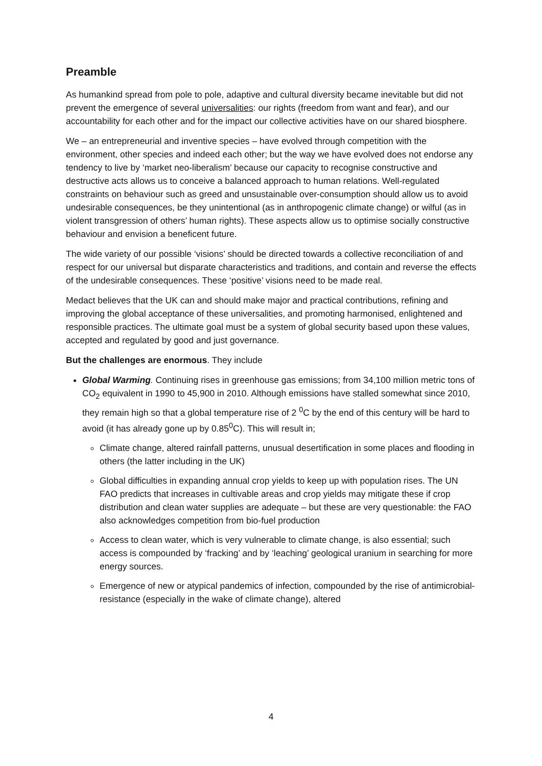Preamble
As humankind spread from pole to pole, adaptive and cultural diversity became inevitable but did not prevent the emergence of several universalities: our rights (freedom from want and fear), and our accountability for each other and for the impact our collective activities have on our shared biosphere.
We – an entrepreneurial and inventive species – have evolved through competition with the environment, other species and indeed each other; but the way we have evolved does not endorse any tendency to live by ‘market neo-liberalism’ because our capacity to recognise constructive and destructive acts allows us to conceive a balanced approach to human relations. Well-regulated constraints on behaviour such as greed and unsustainable over-consumption should allow us to avoid undesirable consequences, be they unintentional (as in anthropogenic climate change) or wilful (as in violent transgression of others’ human rights). These aspects allow us to optimise socially constructive behaviour and envision a beneficent future.
The wide variety of our possible ‘visions’ should be directed towards a collective reconciliation of and respect for our universal but disparate characteristics and traditions, and contain and reverse the effects of the undesirable consequences. These ‘positive’ visions need to be made real.
Medact believes that the UK can and should make major and practical contributions, refining and improving the global acceptance of these universalities, and promoting harmonised, enlightened and responsible practices. The ultimate goal must be a system of global security based upon these values, accepted and regulated by good and just governance.
But the challenges are enormous. They include
Global Warming. Continuing rises in greenhouse gas emissions; from 34,100 million metric tons of CO<sub>2</sub> equivalent in 1990 to 45,900 in 2010. Although emissions have stalled somewhat since 2010, they remain high so that a global temperature rise of 2 <sup>0</sup>C by the end of this century will be hard to avoid (it has already gone up by 0.85<sup>0</sup>C). This will result in;
Climate change, altered rainfall patterns, unusual desertification in some places and flooding in others (the latter including in the UK)
Global difficulties in expanding annual crop yields to keep up with population rises. The UN FAO predicts that increases in cultivable areas and crop yields may mitigate these if crop distribution and clean water supplies are adequate – but these are very questionable: the FAO also acknowledges competition from bio-fuel production
Access to clean water, which is very vulnerable to climate change, is also essential; such access is compounded by ‘fracking’ and by ‘leaching’ geological uranium in searching for more energy sources.
Emergence of new or atypical pandemics of infection, compounded by the rise of antimicrobial-resistance (especially in the wake of climate change), altered
4